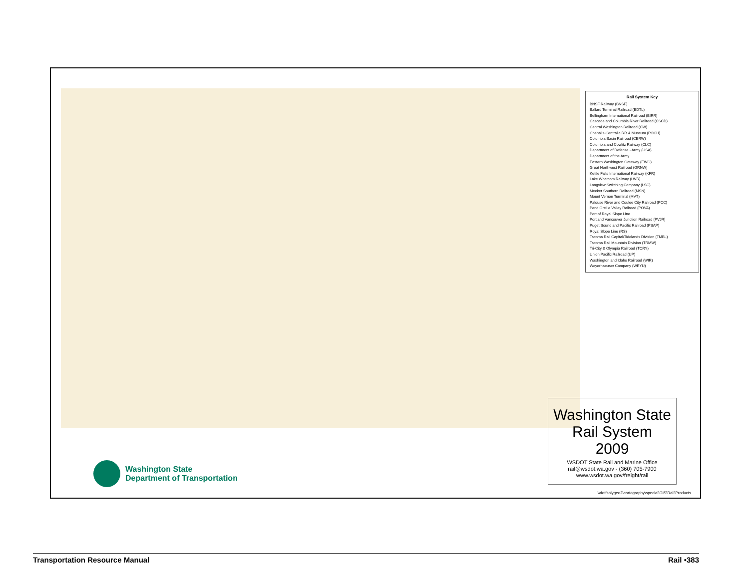Rail System Key
BNSF Railway (BNSF)
Ballard Terminal Railroad (BDTL)
Bellingham International Railroad (BIRR)
Cascade and Columbia River Railroad (CSCD)
Central Washington Railroad (CW)
Chehalis-Centralia RR & Museum (POCH)
Columbia Basin Railroad (CBRW)
Columbia and Cowlitz Railway (CLC)
Department of Defense - Army (USA)
Department of the Army
Eastern Washington Gateway (EWG)
Great Northwest Railroad (GRNW)
Kettle Falls International Railway (KFR)
Lake Whatcom Railway (LWR)
Longview Switching Company (LSC)
Meeker Southern Railroad (MSN)
Mount Vernon Terminal (MVT)
Palouse River and Coulee City Railroad (PCC)
Pend Oreille Valley Railroad (POVA)
Port of Royal Slope Line
Portland Vancouver Junction Railroad (PVJR)
Puget Sound and Pacific Railroad (PSAP)
Royal Slope Line (RS)
Tacoma Rail Capital/Tidelands Division (TMBL)
Tacoma Rail Mountain Division (TRMW)
Tri-City & Olympia Railroad (TCRY)
Union Pacific Railroad (UP)
Washington and Idaho Railroad (WIR)
Weyerhaeuser Company (WEYU)
Washington State
Rail System
2009
WSDOT State Rail and Marine Office
rail@wsdot.wa.gov - (360) 705-7900
www.wsdot.wa.gov/freight/rail
Washington State
Department of Transportation
\\dotfsolygeo2\cartography\special\GIS\Rail\Products
Transportation Resource Manual Rail •383